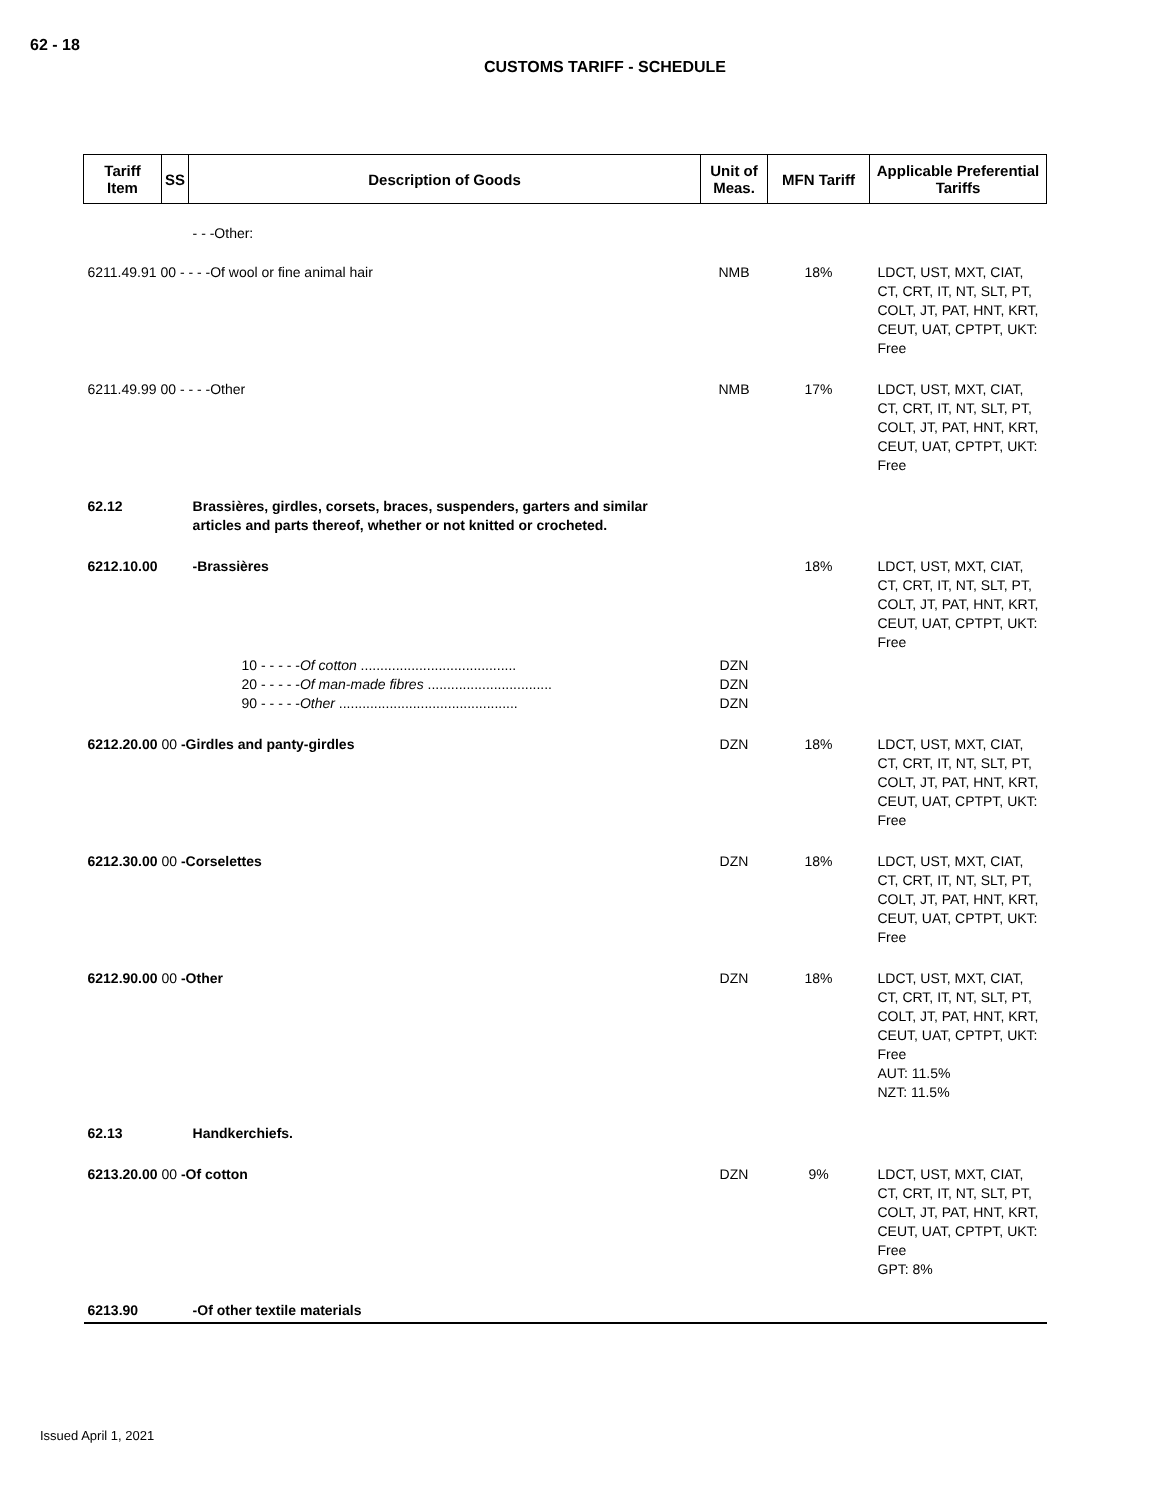62 - 18
CUSTOMS TARIFF - SCHEDULE
| Tariff Item | SS | Description of Goods | Unit of Meas. | MFN Tariff | Applicable Preferential Tariffs |
| --- | --- | --- | --- | --- | --- |
| | | - - -Other: | | | |
| 6211.49.91 00 - - - -Of wool or fine animal hair | | | NMB | 18% | LDCT, UST, MXT, CIAT, CT, CRT, IT, NT, SLT, PT, COLT, JT, PAT, HNT, KRT, CEUT, UAT, CPTPT, UKT: Free |
| 6211.49.99 00 - - - -Other | | | NMB | 17% | LDCT, UST, MXT, CIAT, CT, CRT, IT, NT, SLT, PT, COLT, JT, PAT, HNT, KRT, CEUT, UAT, CPTPT, UKT: Free |
| 62.12 | | Brassières, girdles, corsets, braces, suspenders, garters and similar articles and parts thereof, whether or not knitted or crocheted. | | | |
| 6212.10.00 | | -Brassières | | 18% | LDCT, UST, MXT, CIAT, CT, CRT, IT, NT, SLT, PT, COLT, JT, PAT, HNT, KRT, CEUT, UAT, CPTPT, UKT: Free |
| | 10 - - - - - Of cotton ........................................ 20 - - - - - Of man-made fibres ................................ 90 - - - - - Other .............................................. | | DZN DZN DZN | | |
| 6212.20.00 00 -Girdles and panty-girdles | | | DZN | 18% | LDCT, UST, MXT, CIAT, CT, CRT, IT, NT, SLT, PT, COLT, JT, PAT, HNT, KRT, CEUT, UAT, CPTPT, UKT: Free |
| 6212.30.00 00 -Corselettes | | | DZN | 18% | LDCT, UST, MXT, CIAT, CT, CRT, IT, NT, SLT, PT, COLT, JT, PAT, HNT, KRT, CEUT, UAT, CPTPT, UKT: Free |
| 6212.90.00 00 -Other | | | DZN | 18% | LDCT, UST, MXT, CIAT, CT, CRT, IT, NT, SLT, PT, COLT, JT, PAT, HNT, KRT, CEUT, UAT, CPTPT, UKT: Free AUT: 11.5% NZT: 11.5% |
| 62.13 | | Handkerchiefs. | | | |
| 6213.20.00 00 -Of cotton | | | DZN | 9% | LDCT, UST, MXT, CIAT, CT, CRT, IT, NT, SLT, PT, COLT, JT, PAT, HNT, KRT, CEUT, UAT, CPTPT, UKT: Free GPT: 8% |
| 6213.90 | | -Of other textile materials | | | |
Issued April 1, 2021